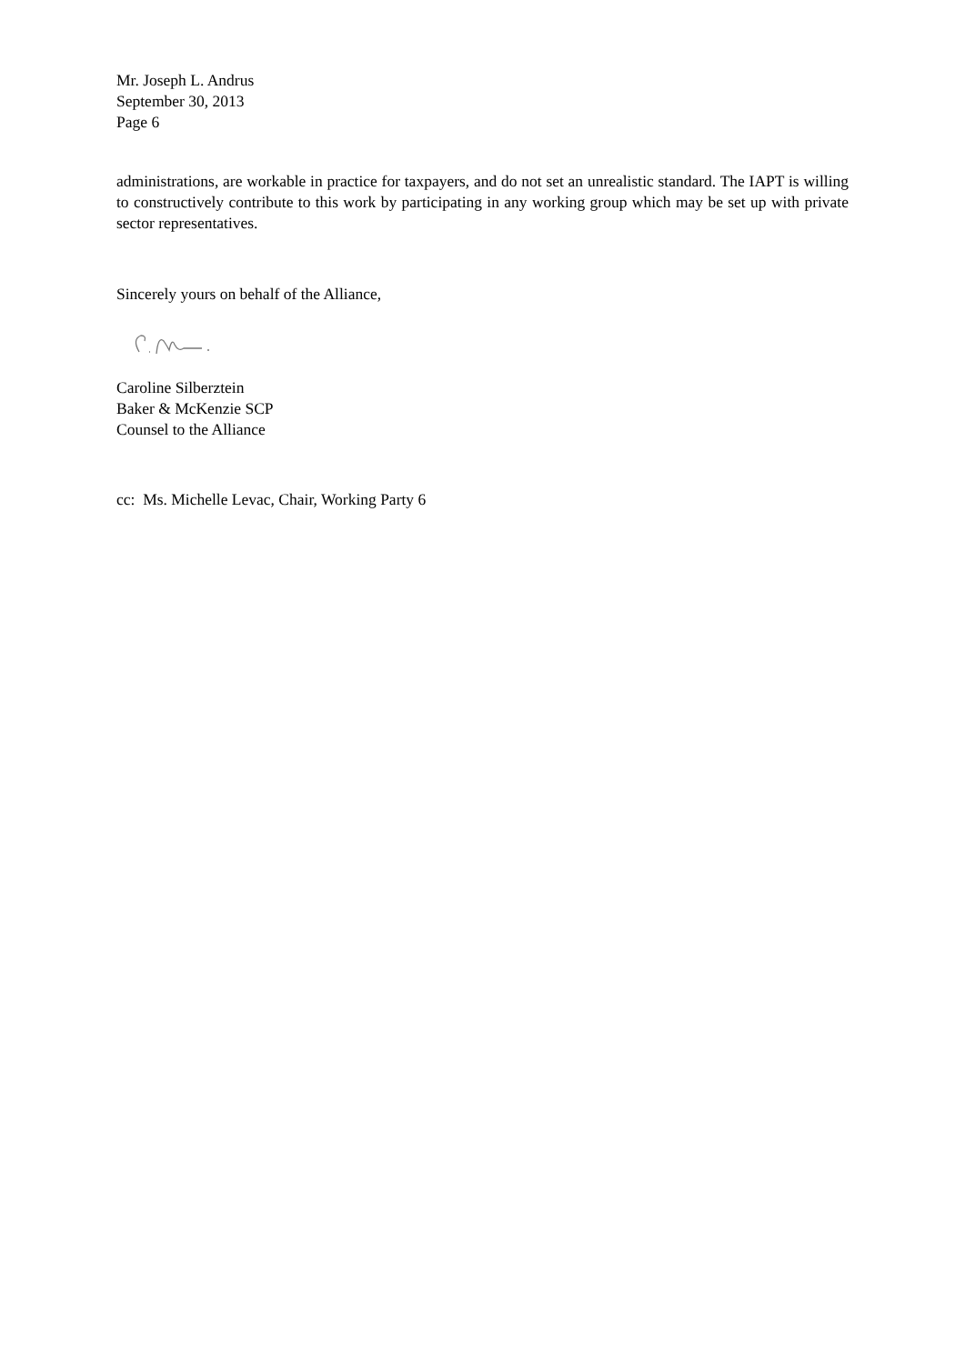Mr. Joseph L. Andrus
September 30, 2013
Page 6
administrations, are workable in practice for taxpayers, and do not set an unrealistic standard. The IAPT is willing to constructively contribute to this work by participating in any working group which may be set up with private sector representatives.
Sincerely yours on behalf of the Alliance,
Caroline Silberztein
Baker & McKenzie SCP
Counsel to the Alliance
cc: Ms. Michelle Levac, Chair, Working Party 6